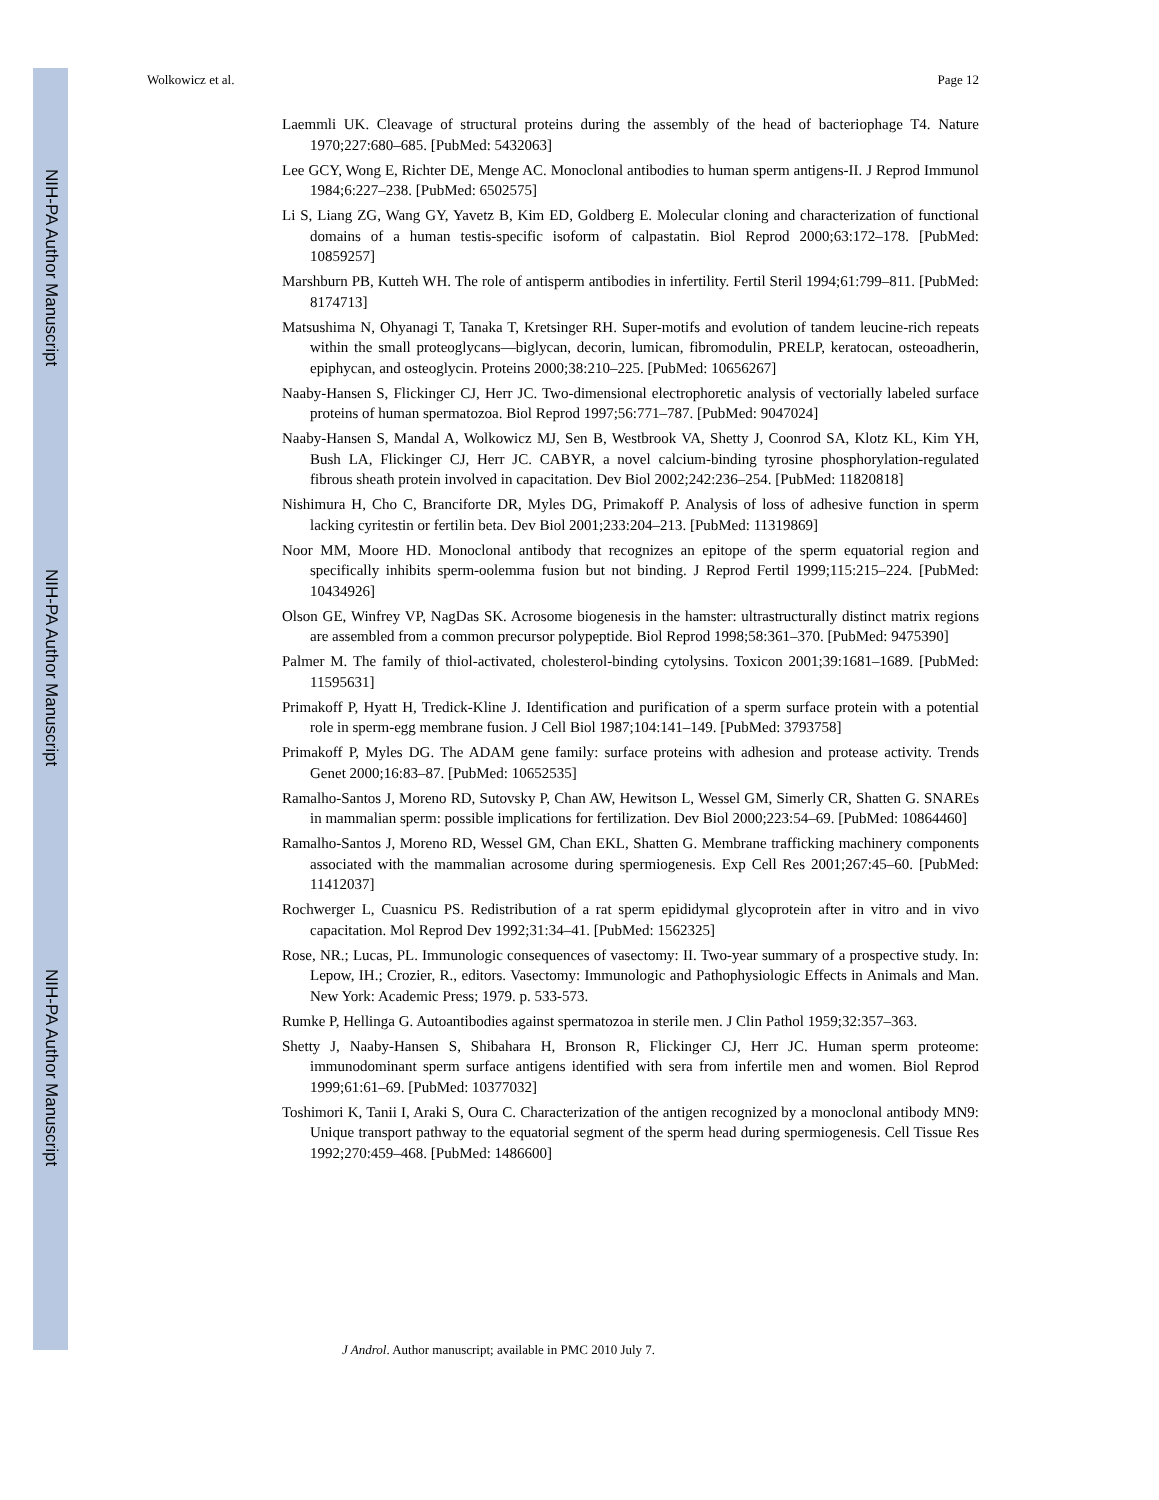NIH-PA Author Manuscript
NIH-PA Author Manuscript
NIH-PA Author Manuscript
Wolkowicz et al. Page 12
Laemmli UK. Cleavage of structural proteins during the assembly of the head of bacteriophage T4. Nature 1970;227:680–685. [PubMed: 5432063]
Lee GCY, Wong E, Richter DE, Menge AC. Monoclonal antibodies to human sperm antigens-II. J Reprod Immunol 1984;6:227–238. [PubMed: 6502575]
Li S, Liang ZG, Wang GY, Yavetz B, Kim ED, Goldberg E. Molecular cloning and characterization of functional domains of a human testis-specific isoform of calpastatin. Biol Reprod 2000;63:172–178. [PubMed: 10859257]
Marshburn PB, Kutteh WH. The role of antisperm antibodies in infertility. Fertil Steril 1994;61:799–811. [PubMed: 8174713]
Matsushima N, Ohyanagi T, Tanaka T, Kretsinger RH. Super-motifs and evolution of tandem leucine-rich repeats within the small proteoglycans—biglycan, decorin, lumican, fibromodulin, PRELP, keratocan, osteoadherin, epiphycan, and osteoglycin. Proteins 2000;38:210–225. [PubMed: 10656267]
Naaby-Hansen S, Flickinger CJ, Herr JC. Two-dimensional electrophoretic analysis of vectorially labeled surface proteins of human spermatozoa. Biol Reprod 1997;56:771–787. [PubMed: 9047024]
Naaby-Hansen S, Mandal A, Wolkowicz MJ, Sen B, Westbrook VA, Shetty J, Coonrod SA, Klotz KL, Kim YH, Bush LA, Flickinger CJ, Herr JC. CABYR, a novel calcium-binding tyrosine phosphorylation-regulated fibrous sheath protein involved in capacitation. Dev Biol 2002;242:236–254. [PubMed: 11820818]
Nishimura H, Cho C, Branciforte DR, Myles DG, Primakoff P. Analysis of loss of adhesive function in sperm lacking cyritestin or fertilin beta. Dev Biol 2001;233:204–213. [PubMed: 11319869]
Noor MM, Moore HD. Monoclonal antibody that recognizes an epitope of the sperm equatorial region and specifically inhibits sperm-oolemma fusion but not binding. J Reprod Fertil 1999;115:215–224. [PubMed: 10434926]
Olson GE, Winfrey VP, NagDas SK. Acrosome biogenesis in the hamster: ultrastructurally distinct matrix regions are assembled from a common precursor polypeptide. Biol Reprod 1998;58:361–370. [PubMed: 9475390]
Palmer M. The family of thiol-activated, cholesterol-binding cytolysins. Toxicon 2001;39:1681–1689. [PubMed: 11595631]
Primakoff P, Hyatt H, Tredick-Kline J. Identification and purification of a sperm surface protein with a potential role in sperm-egg membrane fusion. J Cell Biol 1987;104:141–149. [PubMed: 3793758]
Primakoff P, Myles DG. The ADAM gene family: surface proteins with adhesion and protease activity. Trends Genet 2000;16:83–87. [PubMed: 10652535]
Ramalho-Santos J, Moreno RD, Sutovsky P, Chan AW, Hewitson L, Wessel GM, Simerly CR, Shatten G. SNAREs in mammalian sperm: possible implications for fertilization. Dev Biol 2000;223:54–69. [PubMed: 10864460]
Ramalho-Santos J, Moreno RD, Wessel GM, Chan EKL, Shatten G. Membrane trafficking machinery components associated with the mammalian acrosome during spermiogenesis. Exp Cell Res 2001;267:45–60. [PubMed: 11412037]
Rochwerger L, Cuasnicu PS. Redistribution of a rat sperm epididymal glycoprotein after in vitro and in vivo capacitation. Mol Reprod Dev 1992;31:34–41. [PubMed: 1562325]
Rose, NR.; Lucas, PL. Immunologic consequences of vasectomy: II. Two-year summary of a prospective study. In: Lepow, IH.; Crozier, R., editors. Vasectomy: Immunologic and Pathophysiologic Effects in Animals and Man. New York: Academic Press; 1979. p. 533-573.
Rumke P, Hellinga G. Autoantibodies against spermatozoa in sterile men. J Clin Pathol 1959;32:357–363.
Shetty J, Naaby-Hansen S, Shibahara H, Bronson R, Flickinger CJ, Herr JC. Human sperm proteome: immunodominant sperm surface antigens identified with sera from infertile men and women. Biol Reprod 1999;61:61–69. [PubMed: 10377032]
Toshimori K, Tanii I, Araki S, Oura C. Characterization of the antigen recognized by a monoclonal antibody MN9: Unique transport pathway to the equatorial segment of the sperm head during spermiogenesis. Cell Tissue Res 1992;270:459–468. [PubMed: 1486600]
J Androl. Author manuscript; available in PMC 2010 July 7.